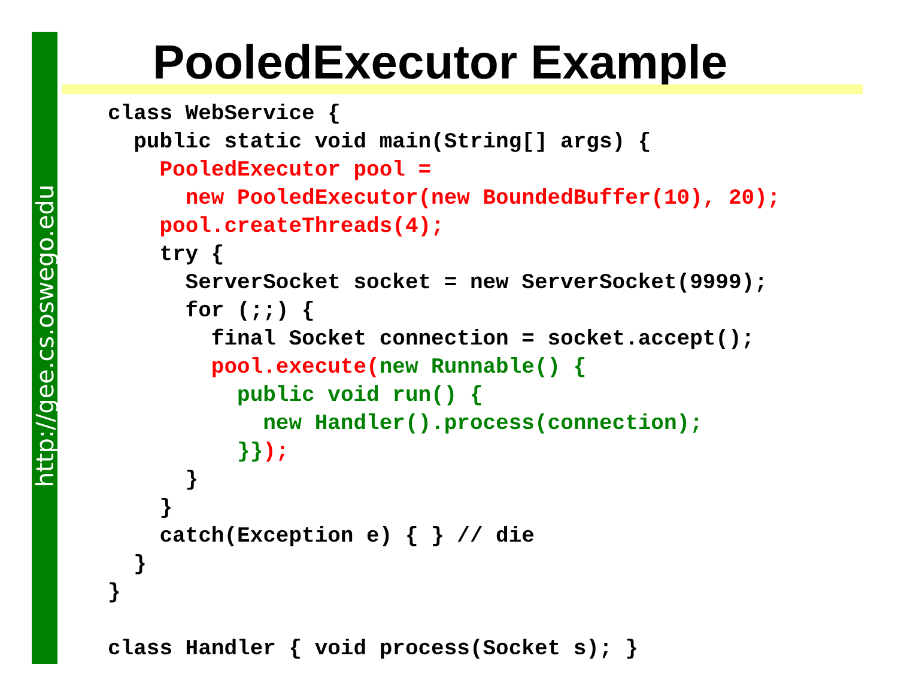http://gee.cs.oswego.edu
PooledExecutor Example
class WebService {
  public static void main(String[] args) {
    PooledExecutor pool =
      new PooledExecutor(new BoundedBuffer(10), 20);
    pool.createThreads(4);
    try {
      ServerSocket socket = new ServerSocket(9999);
      for (;;) {
        final Socket connection = socket.accept();
        pool.execute(new Runnable() {
          public void run() {
            new Handler().process(connection);
          }});
      }
    }
    catch(Exception e) { } // die
  }
}

class Handler { void process(Socket s); }